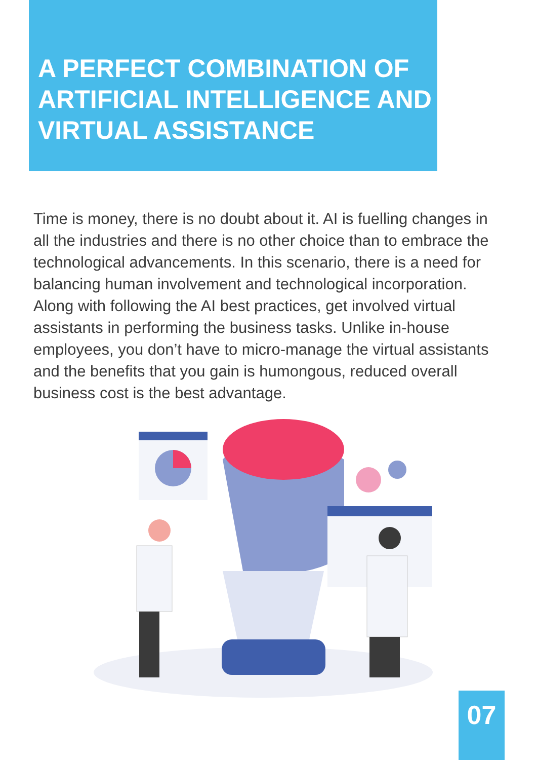A PERFECT COMBINATION OF ARTIFICIAL INTELLIGENCE AND VIRTUAL ASSISTANCE
Time is money, there is no doubt about it. AI is fuelling changes in all the industries and there is no other choice than to embrace the technological advancements. In this scenario, there is a need for balancing human involvement and technological incorporation. Along with following the AI best practices, get involved virtual assistants in performing the business tasks. Unlike in-house employees, you don’t have to micro-manage the virtual assistants and the benefits that you gain is humongous, reduced overall business cost is the best advantage.
07